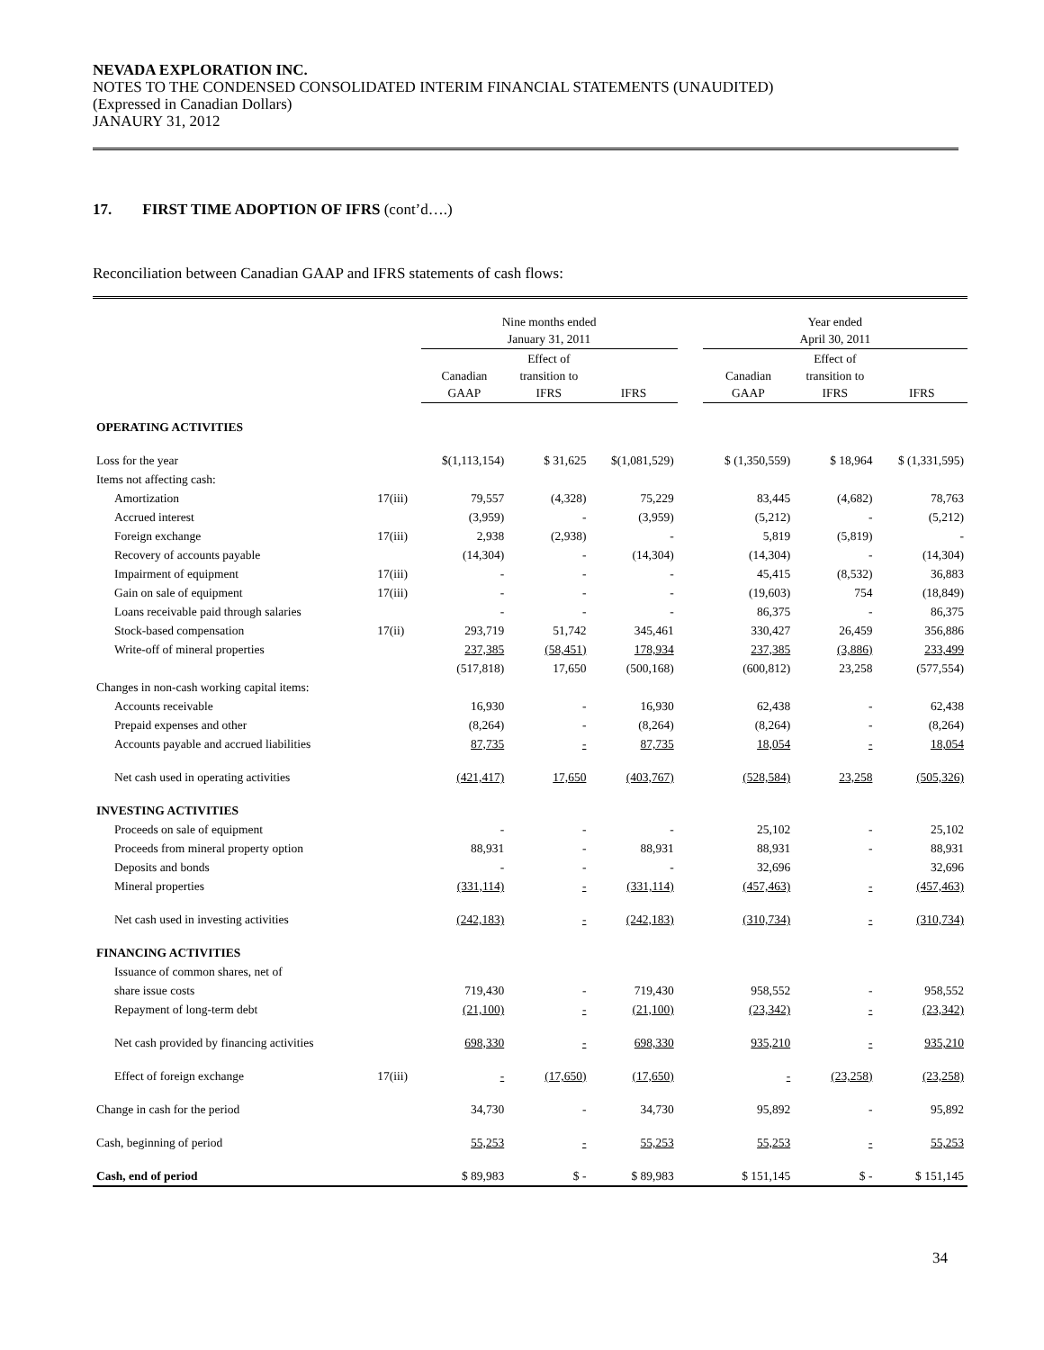NEVADA EXPLORATION INC.
NOTES TO THE CONDENSED CONSOLIDATED INTERIM FINANCIAL STATEMENTS (UNAUDITED)
(Expressed in Canadian Dollars)
JANAURY 31, 2012
17. FIRST TIME ADOPTION OF IFRS (cont’d….)
Reconciliation between Canadian GAAP and IFRS statements of cash flows:
| | | Nine months ended January 31, 2011 | | | | Year ended April 30, 2011 | | |
| --- | --- | --- | --- | --- | --- | --- | --- | --- |
| | | Canadian GAAP | Effect of transition to IFRS | IFRS | | Canadian GAAP | Effect of transition to IFRS | IFRS |
| OPERATING ACTIVITIES | | | | | | | | |
| Loss for the year | | $(1,113,154) | $ 31,625 | $(1,081,529) | | $ (1,350,559) | $ 18,964 | $ (1,331,595) |
| Items not affecting cash: | | | | | | | | |
| Amortization | 17(iii) | 79,557 | (4,328) | 75,229 | | 83,445 | (4,682) | 78,763 |
| Accrued interest | | (3,959) | - | (3,959) | | (5,212) | - | (5,212) |
| Foreign exchange | 17(iii) | 2,938 | (2,938) | - | | 5,819 | (5,819) | - |
| Recovery of accounts payable | | (14,304) | - | (14,304) | | (14,304) | - | (14,304) |
| Impairment of equipment | 17(iii) | - | - | - | | 45,415 | (8,532) | 36,883 |
| Gain on sale of equipment | 17(iii) | - | - | - | | (19,603) | 754 | (18,849) |
| Loans receivable paid through salaries | | - | - | - | | 86,375 | - | 86,375 |
| Stock-based compensation | 17(ii) | 293,719 | 51,742 | 345,461 | | 330,427 | 26,459 | 356,886 |
| Write-off of mineral properties | | 237,385 | (58,451) | 178,934 | | 237,385 | (3,886) | 233,499 |
| | | (517,818) | 17,650 | (500,168) | | (600,812) | 23,258 | (577,554) |
| Changes in non-cash working capital items: | | | | | | | | |
| Accounts receivable | | 16,930 | - | 16,930 | | 62,438 | - | 62,438 |
| Prepaid expenses and other | | (8,264) | - | (8,264) | | (8,264) | - | (8,264) |
| Accounts payable and accrued liabilities | | 87,735 | - | 87,735 | | 18,054 | - | 18,054 |
| Net cash used in operating activities | | (421,417) | 17,650 | (403,767) | | (528,584) | 23,258 | (505,326) |
| INVESTING ACTIVITIES | | | | | | | | |
| Proceeds on sale of equipment | | - | - | - | | 25,102 | - | 25,102 |
| Proceeds from mineral property option | | 88,931 | - | 88,931 | | 88,931 | - | 88,931 |
| Deposits and bonds | | - | - | - | | 32,696 | | 32,696 |
| Mineral properties | | (331,114) | - | (331,114) | | (457,463) | - | (457,463) |
| Net cash used in investing activities | | (242,183) | - | (242,183) | | (310,734) | - | (310,734) |
| FINANCING ACTIVITIES | | | | | | | | |
| Issuance of common shares, net of | | | | | | | | |
| share issue costs | | 719,430 | - | 719,430 | | 958,552 | - | 958,552 |
| Repayment of long-term debt | | (21,100) | - | (21,100) | | (23,342) | - | (23,342) |
| Net cash provided by financing activities | | 698,330 | - | 698,330 | | 935,210 | - | 935,210 |
| Effect of foreign exchange | 17(iii) | - | (17,650) | (17,650) | | - | (23,258) | (23,258) |
| Change in cash for the period | | 34,730 | - | 34,730 | | 95,892 | - | 95,892 |
| Cash, beginning of period | | 55,253 | - | 55,253 | | 55,253 | - | 55,253 |
| Cash, end of period | | $ 89,983 | $ - | $ 89,983 | | $ 151,145 | $ - | $ 151,145 |
34